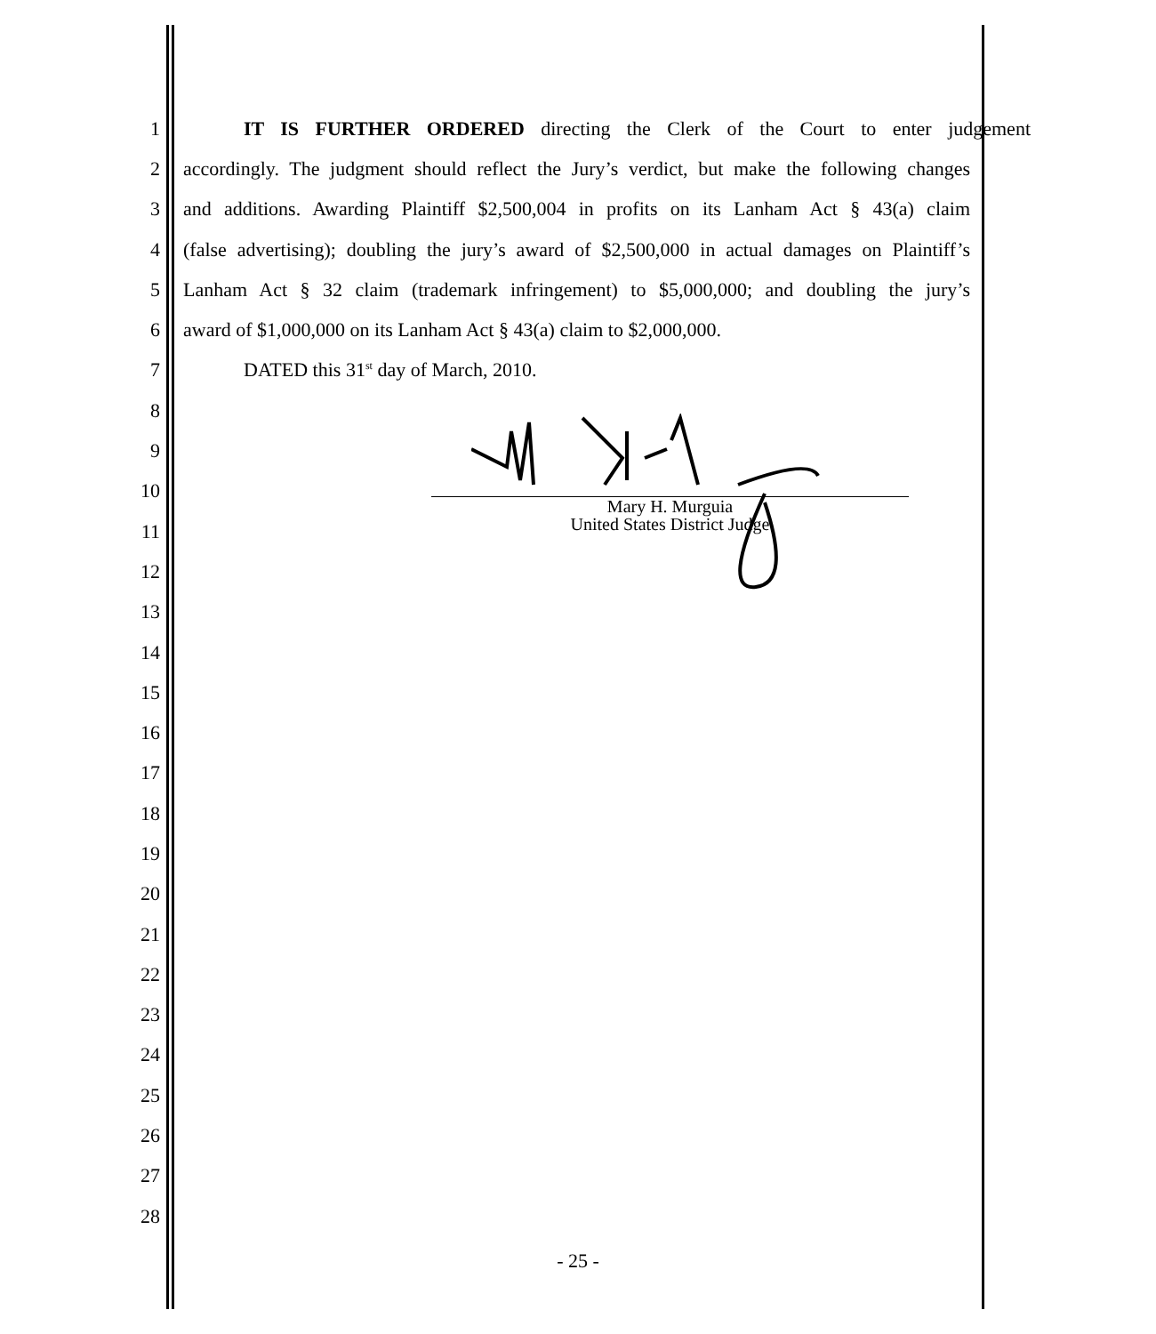1 IT IS FURTHER ORDERED directing the Clerk of the Court to enter judgement
2 accordingly. The judgment should reflect the Jury’s verdict, but make the following changes
3 and additions. Awarding Plaintiff $2,500,004 in profits on its Lanham Act § 43(a) claim
4 (false advertising); doubling the jury’s award of $2,500,000 in actual damages on Plaintiff’s
5 Lanham Act § 32 claim (trademark infringement) to $5,000,000; and doubling the jury’s
6 award of $1,000,000 on its Lanham Act § 43(a) claim to $2,000,000.
7 DATED this 31<sup>st</sup> day of March, 2010.
8
9
10
11
12
13
14
15
16
17
18
19
20
21
22
23
24
25
26
27
28
Mary H. Murguia
United States District Judge
- 25 -